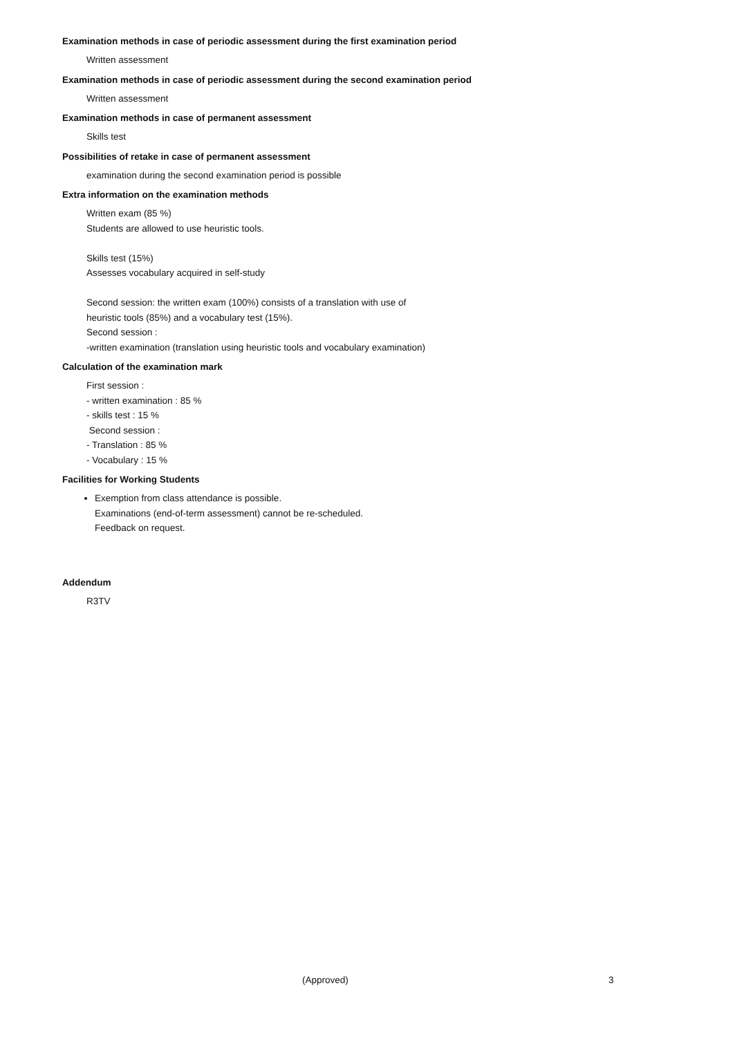Examination methods in case of periodic assessment during the first examination period
Written assessment
Examination methods in case of periodic assessment during the second examination period
Written assessment
Examination methods in case of permanent assessment
Skills test
Possibilities of retake in case of permanent assessment
examination during the second examination period is possible
Extra information on the examination methods
Written exam (85 %)
Students are allowed to use heuristic tools.
Skills test (15%)
Assesses vocabulary acquired in self-study
Second session: the written exam (100%) consists of a translation with use of
heuristic tools (85%) and a vocabulary test (15%).
Second session :
-written examination (translation using heuristic tools and vocabulary examination)
Calculation of the examination mark
First session :
- written examination : 85 %
- skills test : 15 %
Second session :
- Translation : 85 %
- Vocabulary : 15 %
Facilities for Working Students
Exemption from class attendance is possible.
Examinations (end-of-term assessment) cannot be re-scheduled.
Feedback on request.
Addendum
R3TV
(Approved) 3